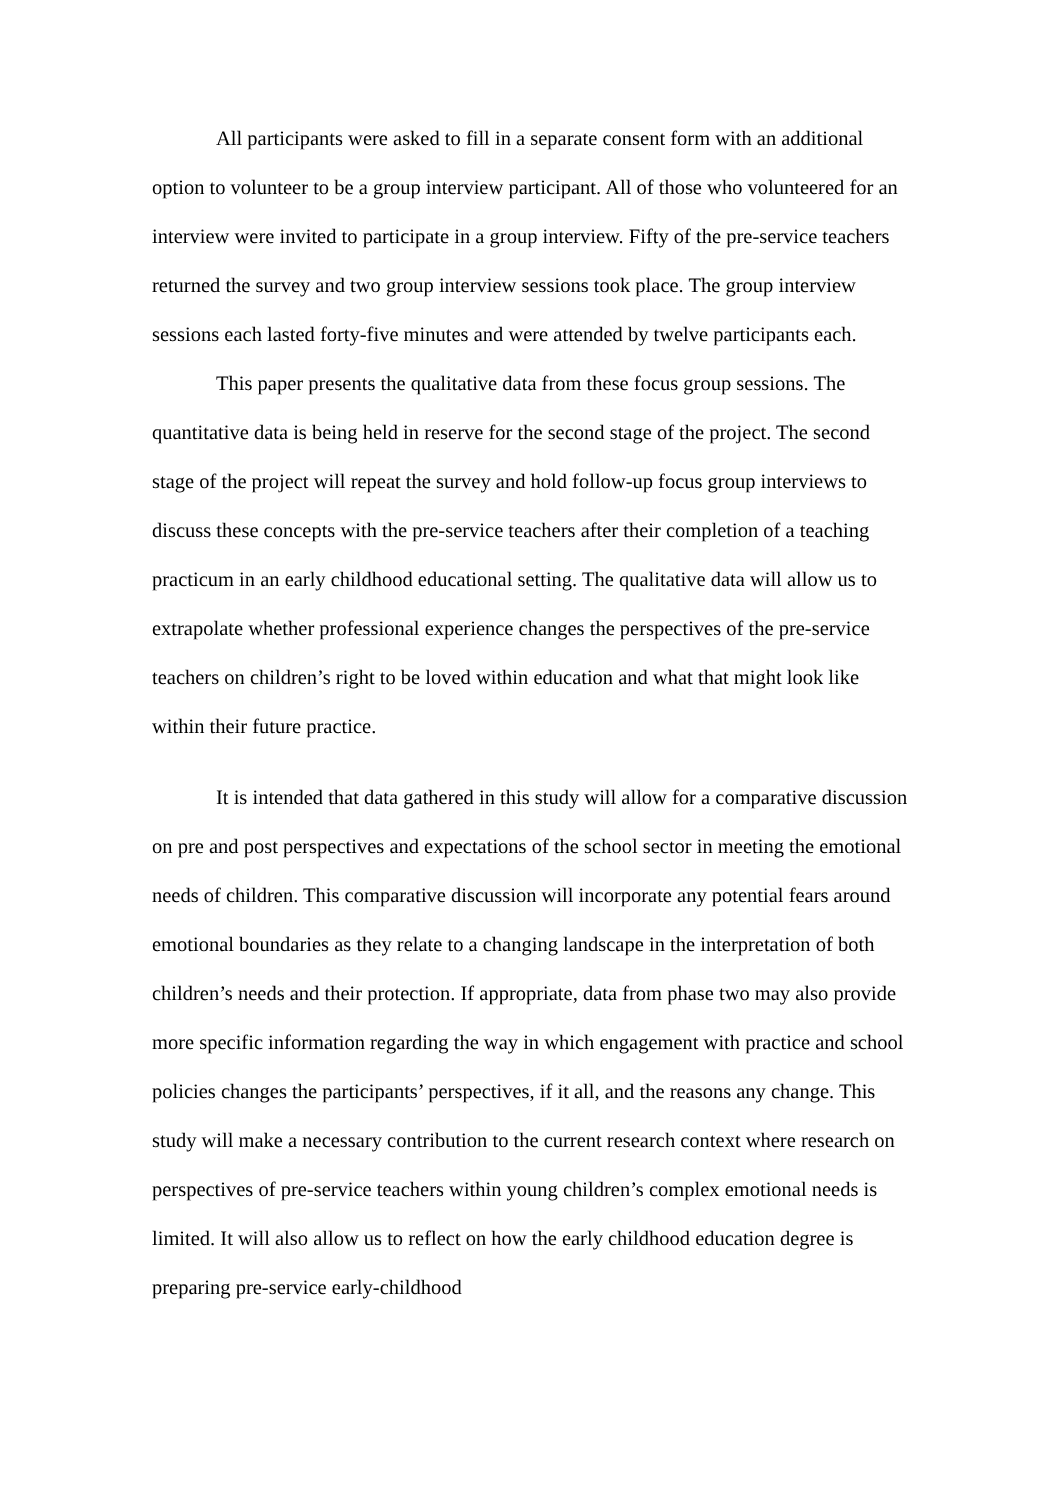All participants were asked to fill in a separate consent form with an additional option to volunteer to be a group interview participant. All of those who volunteered for an interview were invited to participate in a group interview. Fifty of the pre-service teachers returned the survey and two group interview sessions took place. The group interview sessions each lasted forty-five minutes and were attended by twelve participants each.
This paper presents the qualitative data from these focus group sessions. The quantitative data is being held in reserve for the second stage of the project. The second stage of the project will repeat the survey and hold follow-up focus group interviews to discuss these concepts with the pre-service teachers after their completion of a teaching practicum in an early childhood educational setting. The qualitative data will allow us to extrapolate whether professional experience changes the perspectives of the pre-service teachers on children’s right to be loved within education and what that might look like within their future practice.
It is intended that data gathered in this study will allow for a comparative discussion on pre and post perspectives and expectations of the school sector in meeting the emotional needs of children. This comparative discussion will incorporate any potential fears around emotional boundaries as they relate to a changing landscape in the interpretation of both children’s needs and their protection. If appropriate, data from phase two may also provide more specific information regarding the way in which engagement with practice and school policies changes the participants’ perspectives, if it all, and the reasons any change. This study will make a necessary contribution to the current research context where research on perspectives of pre-service teachers within young children’s complex emotional needs is limited. It will also allow us to reflect on how the early childhood education degree is preparing pre-service early-childhood